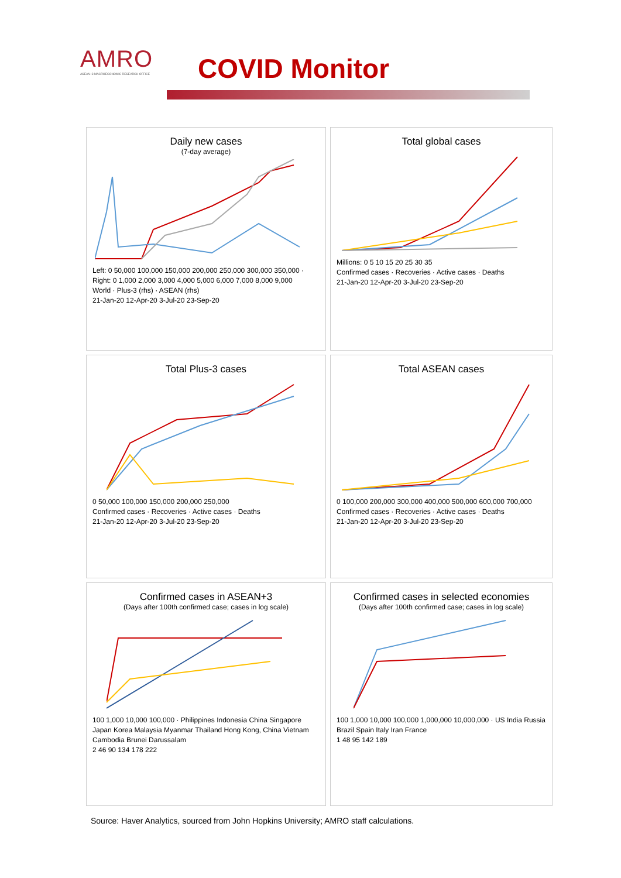AMRO
ASEAN+3 MACROECONOMIC RESEARCH OFFICE
COVID Monitor
Daily new cases
(7-day average)
Left: 0 50,000 100,000 150,000 200,000 250,000 300,000 350,000 · Right: 0 1,000 2,000 3,000 4,000 5,000 6,000 7,000 8,000 9,000
World · Plus-3 (rhs) · ASEAN (rhs)
21-Jan-20 12-Apr-20 3-Jul-20 23-Sep-20
Total global cases
Millions: 0 5 10 15 20 25 30 35
Confirmed cases · Recoveries · Active cases · Deaths
21-Jan-20 12-Apr-20 3-Jul-20 23-Sep-20
Total Plus-3 cases
0 50,000 100,000 150,000 200,000 250,000
Confirmed cases · Recoveries · Active cases · Deaths
21-Jan-20 12-Apr-20 3-Jul-20 23-Sep-20
Total ASEAN cases
0 100,000 200,000 300,000 400,000 500,000 600,000 700,000
Confirmed cases · Recoveries · Active cases · Deaths
21-Jan-20 12-Apr-20 3-Jul-20 23-Sep-20
Confirmed cases in ASEAN+3
(Days after 100th confirmed case; cases in log scale)
100 1,000 10,000 100,000 · Philippines Indonesia China Singapore Japan Korea Malaysia Myanmar Thailand Hong Kong, China Vietnam Cambodia Brunei Darussalam
2 46 90 134 178 222
Confirmed cases in selected economies
(Days after 100th confirmed case; cases in log scale)
100 1,000 10,000 100,000 1,000,000 10,000,000 · US India Russia Brazil Spain Italy Iran France
1 48 95 142 189
Source: Haver Analytics, sourced from John Hopkins University; AMRO staff calculations.